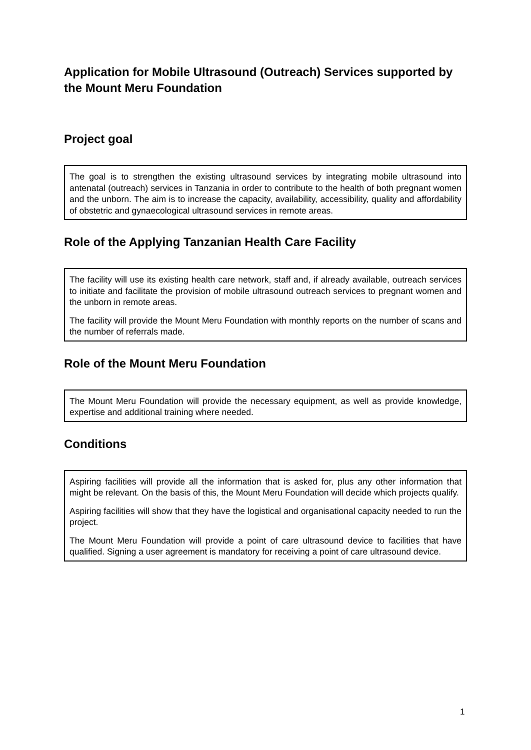Application for Mobile Ultrasound (Outreach) Services supported by the Mount Meru Foundation
Project goal
The goal is to strengthen the existing ultrasound services by integrating mobile ultrasound into antenatal (outreach) services in Tanzania in order to contribute to the health of both pregnant women and the unborn. The aim is to increase the capacity, availability, accessibility, quality and affordability of obstetric and gynaecological ultrasound services in remote areas.
Role of the Applying Tanzanian Health Care Facility
The facility will use its existing health care network, staff and, if already available, outreach services to initiate and facilitate the provision of mobile ultrasound outreach services to pregnant women and the unborn in remote areas.
The facility will provide the Mount Meru Foundation with monthly reports on the number of scans and the number of referrals made.
Role of the Mount Meru Foundation
The Mount Meru Foundation will provide the necessary equipment, as well as provide knowledge, expertise and additional training where needed.
Conditions
Aspiring facilities will provide all the information that is asked for, plus any other information that might be relevant. On the basis of this, the Mount Meru Foundation will decide which projects qualify.
Aspiring facilities will show that they have the logistical and organisational capacity needed to run the project.
The Mount Meru Foundation will provide a point of care ultrasound device to facilities that have qualified. Signing a user agreement is mandatory for receiving a point of care ultrasound device.
1